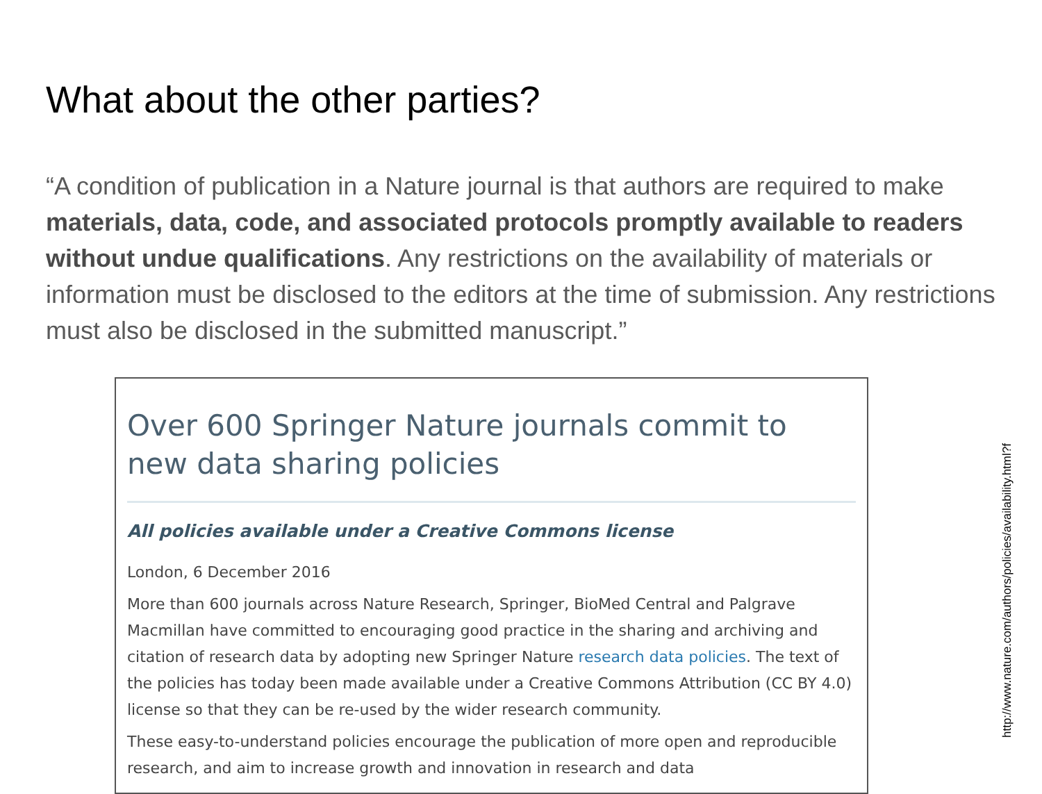What about the other parties?
“A condition of publication in a Nature journal is that authors are required to make materials, data, code, and associated protocols promptly available to readers without undue qualifications. Any restrictions on the availability of materials or information must be disclosed to the editors at the time of submission. Any restrictions must also be disclosed in the submitted manuscript.”
Over 600 Springer Nature journals commit to new data sharing policies
All policies available under a Creative Commons license
London, 6 December 2016
More than 600 journals across Nature Research, Springer, BioMed Central and Palgrave Macmillan have committed to encouraging good practice in the sharing and archiving and citation of research data by adopting new Springer Nature research data policies. The text of the policies has today been made available under a Creative Commons Attribution (CC BY 4.0) license so that they can be re-used by the wider research community.
These easy-to-understand policies encourage the publication of more open and reproducible research, and aim to increase growth and innovation in research and data
http://www.nature.com/authors/policies/availability.html?f